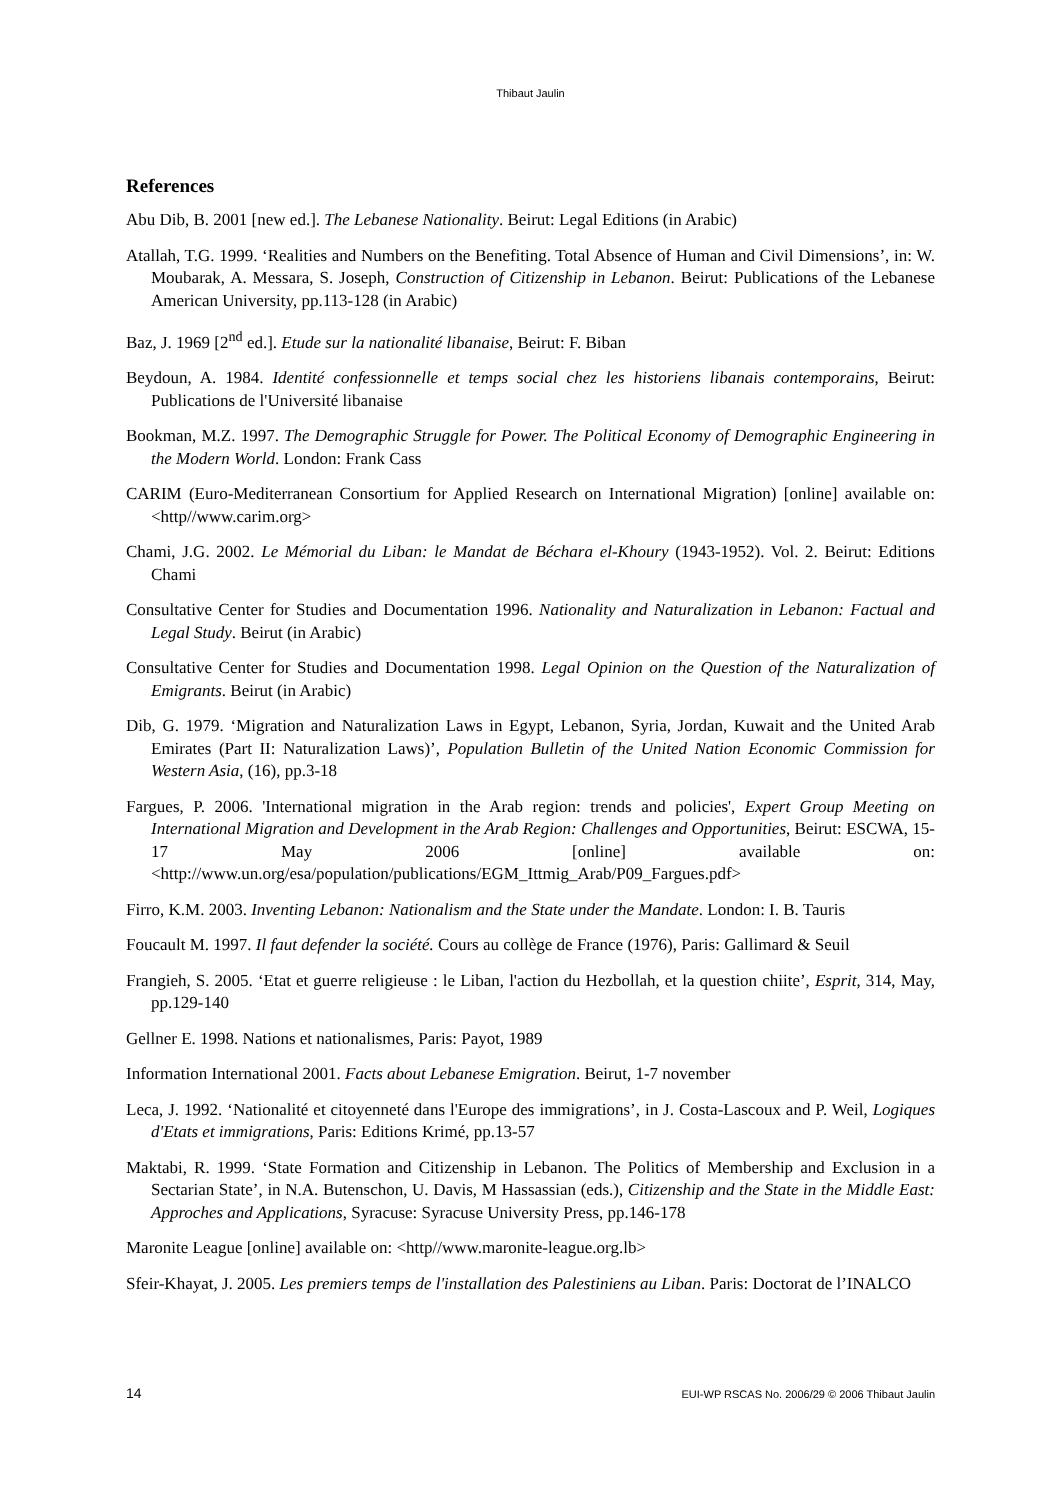Thibaut Jaulin
References
Abu Dib, B. 2001 [new ed.]. The Lebanese Nationality. Beirut: Legal Editions (in Arabic)
Atallah, T.G. 1999. ‘Realities and Numbers on the Benefiting. Total Absence of Human and Civil Dimensions’, in: W. Moubarak, A. Messara, S. Joseph, Construction of Citizenship in Lebanon. Beirut: Publications of the Lebanese American University, pp.113-128 (in Arabic)
Baz, J. 1969 [2<sup>nd</sup> ed.]. Etude sur la nationalité libanaise, Beirut: F. Biban
Beydoun, A. 1984. Identité confessionnelle et temps social chez les historiens libanais contemporains, Beirut: Publications de l'Université libanaise
Bookman, M.Z. 1997. The Demographic Struggle for Power. The Political Economy of Demographic Engineering in the Modern World. London: Frank Cass
CARIM (Euro-Mediterranean Consortium for Applied Research on International Migration) [online] available on: <http//www.carim.org>
Chami, J.G. 2002. Le Mémorial du Liban: le Mandat de Béchara el-Khoury (1943-1952). Vol. 2. Beirut: Editions Chami
Consultative Center for Studies and Documentation 1996. Nationality and Naturalization in Lebanon: Factual and Legal Study. Beirut (in Arabic)
Consultative Center for Studies and Documentation 1998. Legal Opinion on the Question of the Naturalization of Emigrants. Beirut (in Arabic)
Dib, G. 1979. ‘Migration and Naturalization Laws in Egypt, Lebanon, Syria, Jordan, Kuwait and the United Arab Emirates (Part II: Naturalization Laws)’, Population Bulletin of the United Nation Economic Commission for Western Asia, (16), pp.3-18
Fargues, P. 2006. 'International migration in the Arab region: trends and policies', Expert Group Meeting on International Migration and Development in the Arab Region: Challenges and Opportunities, Beirut: ESCWA, 15-17 May 2006 [online] available on: <http://www.un.org/esa/population/publications/EGM_Ittmig_Arab/P09_Fargues.pdf>
Firro, K.M. 2003. Inventing Lebanon: Nationalism and the State under the Mandate. London: I. B. Tauris
Foucault M. 1997. Il faut defender la société. Cours au collège de France (1976), Paris: Gallimard & Seuil
Frangieh, S. 2005. ‘Etat et guerre religieuse : le Liban, l'action du Hezbollah, et la question chiite’, Esprit, 314, May, pp.129-140
Gellner E. 1998. Nations et nationalismes, Paris: Payot, 1989
Information International 2001. Facts about Lebanese Emigration. Beirut, 1-7 november
Leca, J. 1992. ‘Nationalité et citoyenneté dans l'Europe des immigrations’, in J. Costa-Lascoux and P. Weil, Logiques d'Etats et immigrations, Paris: Editions Krimé, pp.13-57
Maktabi, R. 1999. ‘State Formation and Citizenship in Lebanon. The Politics of Membership and Exclusion in a Sectarian State’, in N.A. Butenschon, U. Davis, M Hassassian (eds.), Citizenship and the State in the Middle East: Approches and Applications, Syracuse: Syracuse University Press, pp.146-178
Maronite League [online] available on: <http//www.maronite-league.org.lb>
Sfeir-Khayat, J. 2005. Les premiers temps de l'installation des Palestiniens au Liban. Paris: Doctorat de l’INALCO
14 EUI-WP RSCAS No. 2006/29 © 2006 Thibaut Jaulin